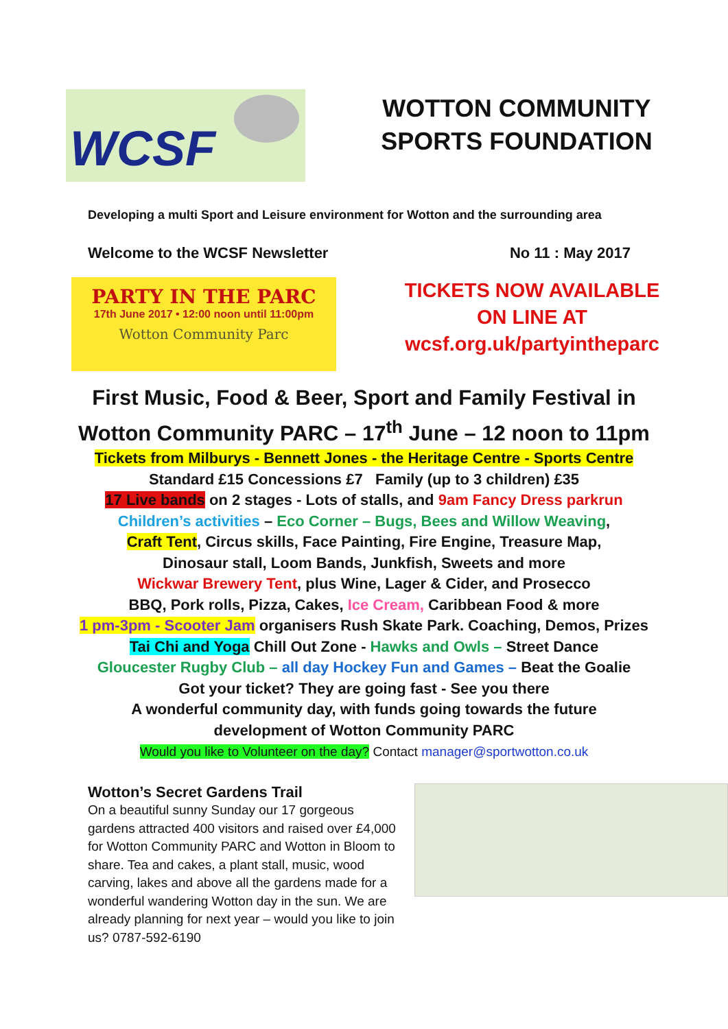WCSF
WOTTON COMMUNITY
SPORTS FOUNDATION
Developing a multi Sport and Leisure environment for Wotton and the surrounding area
Welcome to the WCSF Newsletter No 11 : May 2017
PARTY IN THE PARC
17th June 2017 • 12:00 noon until 11:00pm
Wotton Community Parc
TICKETS NOW AVAILABLE
ON LINE AT
wcsf.org.uk/partyintheparc
First Music, Food & Beer, Sport and Family Festival in
Wotton Community PARC – 17<sup>th</sup> June – 12 noon to 11pm
Tickets from Milburys - Bennett Jones - the Heritage Centre - Sports Centre
Standard £15 Concessions £7 Family (up to 3 children) £35
17 Live bands on 2 stages - Lots of stalls, and 9am Fancy Dress parkrun
Children’s activities – Eco Corner – Bugs, Bees and Willow Weaving,
Craft Tent, Circus skills, Face Painting, Fire Engine, Treasure Map,
Dinosaur stall, Loom Bands, Junkfish, Sweets and more
Wickwar Brewery Tent, plus Wine, Lager & Cider, and Prosecco
BBQ, Pork rolls, Pizza, Cakes, Ice Cream, Caribbean Food & more
1 pm-3pm - Scooter Jam organisers Rush Skate Park. Coaching, Demos, Prizes
Tai Chi and Yoga Chill Out Zone - Hawks and Owls – Street Dance
Gloucester Rugby Club – all day Hockey Fun and Games – Beat the Goalie
Got your ticket? They are going fast - See you there
A wonderful community day, with funds going towards the future
development of Wotton Community PARC
Would you like to Volunteer on the day? Contact manager@sportwotton.co.uk
Wotton’s Secret Gardens Trail
On a beautiful sunny Sunday our 17 gorgeous gardens attracted 400 visitors and raised over £4,000 for Wotton Community PARC and Wotton in Bloom to share. Tea and cakes, a plant stall, music, wood carving, lakes and above all the gardens made for a wonderful wandering Wotton day in the sun. We are already planning for next year – would you like to join us? 0787-592-6190